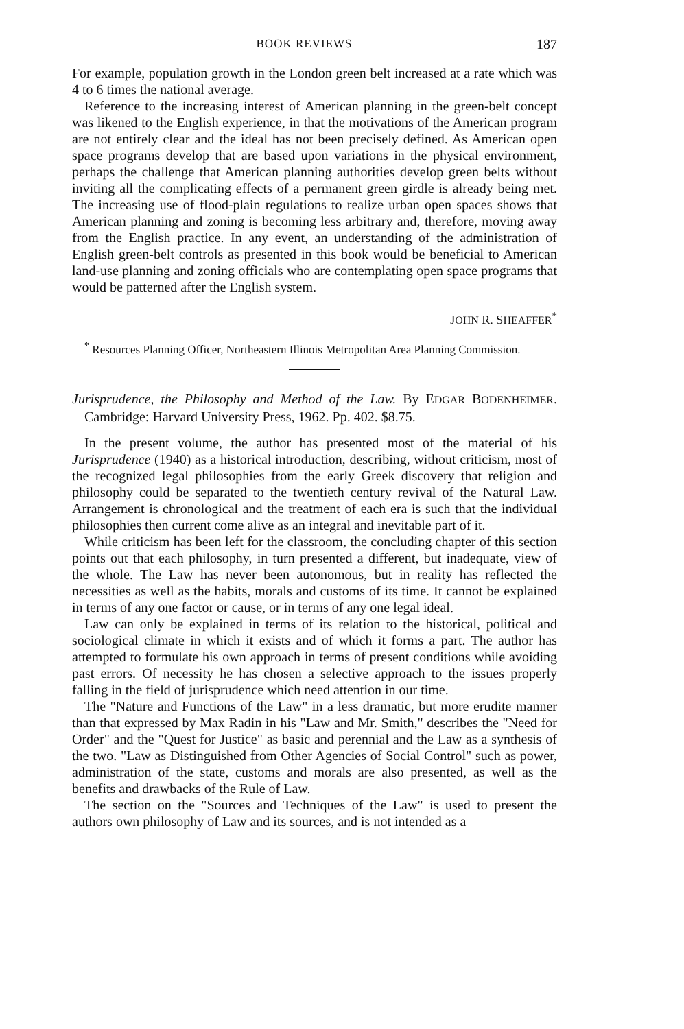BOOK REVIEWS 187
For example, population growth in the London green belt increased at a rate which was 4 to 6 times the national average.
Reference to the increasing interest of American planning in the green-belt concept was likened to the English experience, in that the motivations of the American program are not entirely clear and the ideal has not been precisely defined. As American open space programs develop that are based upon variations in the physical environment, perhaps the challenge that American planning authorities develop green belts without inviting all the complicating effects of a permanent green girdle is already being met. The increasing use of flood-plain regulations to realize urban open spaces shows that American planning and zoning is becoming less arbitrary and, therefore, moving away from the English practice. In any event, an understanding of the administration of English green-belt controls as presented in this book would be beneficial to American land-use planning and zoning officials who are contemplating open space programs that would be patterned after the English system.
JOHN R. SHEAFFER<sup>*</sup>
<sup>*</sup> Resources Planning Officer, Northeastern Illinois Metropolitan Area Planning Commission.
Jurisprudence, the Philosophy and Method of the Law. By EDGAR BODENHEIMER. Cambridge: Harvard University Press, 1962. Pp. 402. $8.75.
In the present volume, the author has presented most of the material of his Jurisprudence (1940) as a historical introduction, describing, without criticism, most of the recognized legal philosophies from the early Greek discovery that religion and philosophy could be separated to the twentieth century revival of the Natural Law. Arrangement is chronological and the treatment of each era is such that the individual philosophies then current come alive as an integral and inevitable part of it.
While criticism has been left for the classroom, the concluding chapter of this section points out that each philosophy, in turn presented a different, but inadequate, view of the whole. The Law has never been autonomous, but in reality has reflected the necessities as well as the habits, morals and customs of its time. It cannot be explained in terms of any one factor or cause, or in terms of any one legal ideal.
Law can only be explained in terms of its relation to the historical, political and sociological climate in which it exists and of which it forms a part. The author has attempted to formulate his own approach in terms of present conditions while avoiding past errors. Of necessity he has chosen a selective approach to the issues properly falling in the field of jurisprudence which need attention in our time.
The "Nature and Functions of the Law" in a less dramatic, but more erudite manner than that expressed by Max Radin in his "Law and Mr. Smith," describes the "Need for Order" and the "Quest for Justice" as basic and perennial and the Law as a synthesis of the two. "Law as Distinguished from Other Agencies of Social Control" such as power, administration of the state, customs and morals are also presented, as well as the benefits and drawbacks of the Rule of Law.
The section on the "Sources and Techniques of the Law" is used to present the authors own philosophy of Law and its sources, and is not intended as a